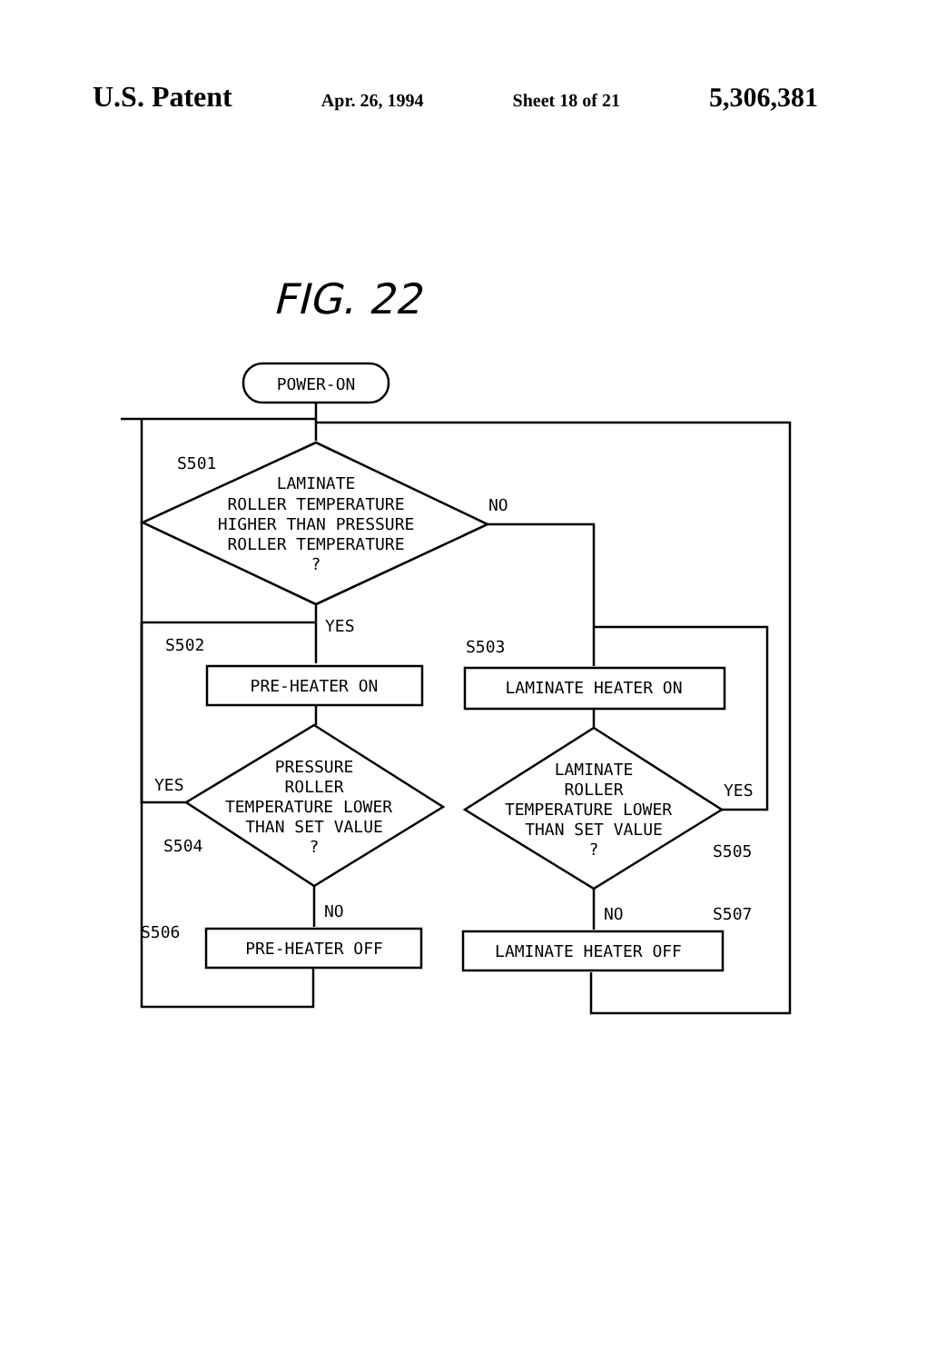U.S. Patent Apr. 26, 1994 Sheet 18 of 21 5,306,381
FIG. 22
POWER-ON
LAMINATE
ROLLER TEMPERATURE
HIGHER THAN PRESSURE
ROLLER TEMPERATURE
?
PRE-HEATER ON
LAMINATE HEATER ON
PRESSURE
ROLLER
TEMPERATURE LOWER
THAN SET VALUE
?
LAMINATE
ROLLER
TEMPERATURE LOWER
THAN SET VALUE
?
PRE-HEATER OFF
LAMINATE HEATER OFF
S501
NO
YES
S502
S503
YES
YES
S504
S505
NO
NO
S506
S507